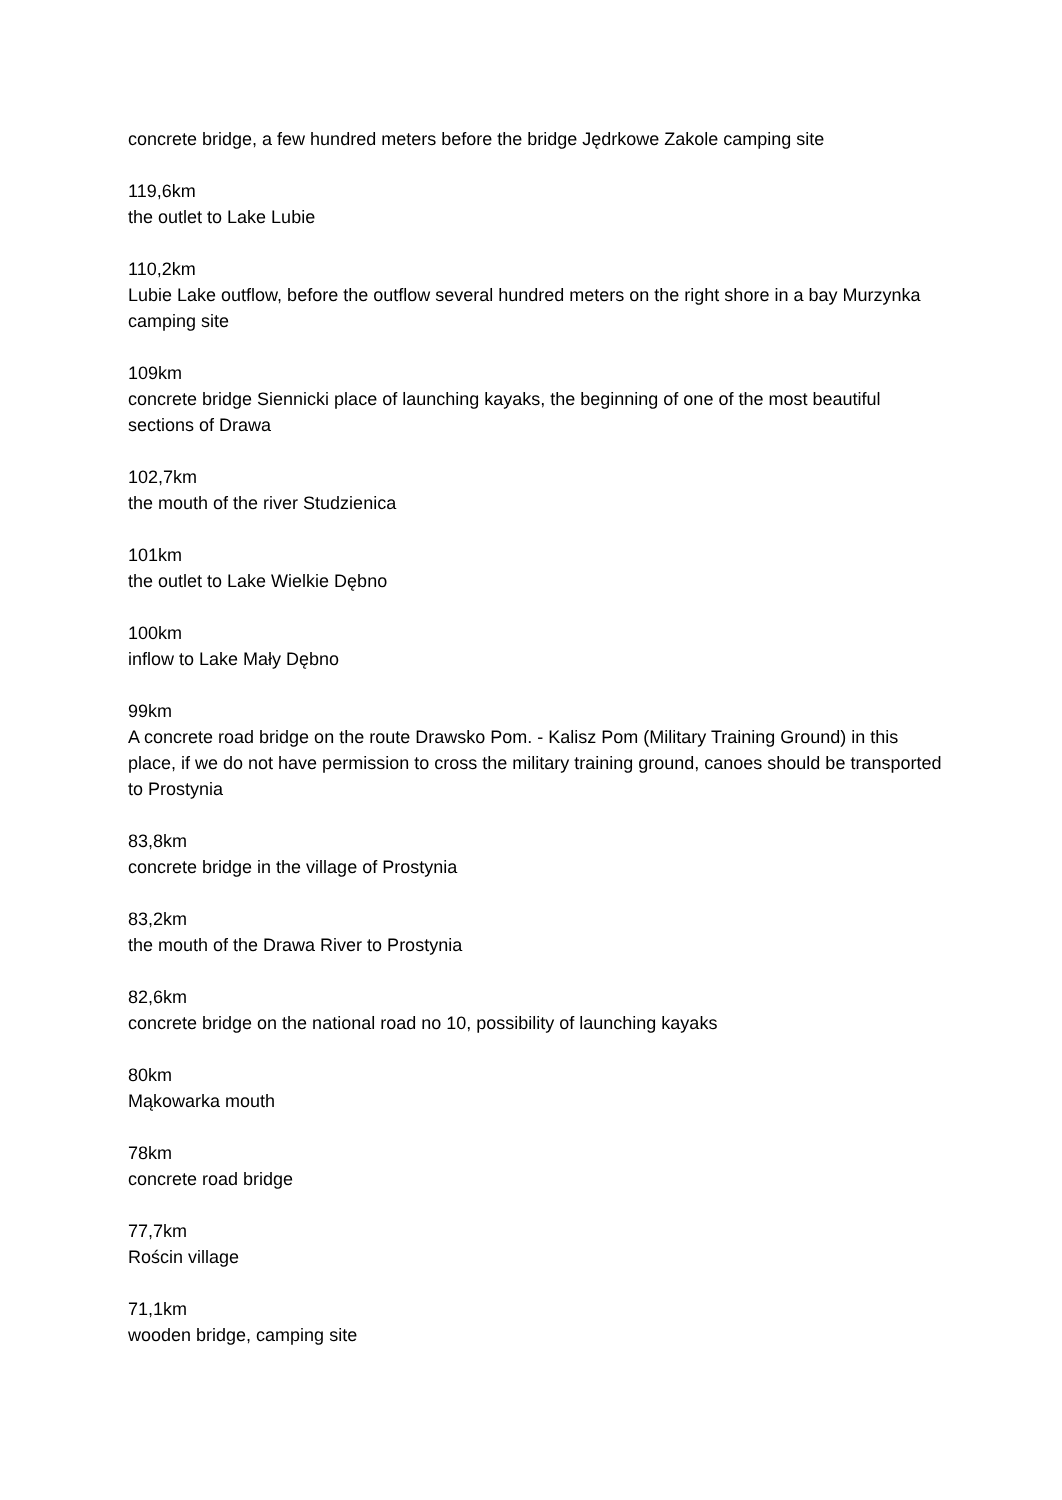concrete bridge, a few hundred meters before the bridge Jędrkowe Zakole camping site
119,6km
the outlet to Lake Lubie
110,2km
Lubie Lake outflow, before the outflow several hundred meters on the right shore in a bay Murzynka camping site
109km
concrete bridge Siennicki place of launching kayaks, the beginning of one of the most beautiful sections of Drawa
102,7km
the mouth of the river Studzienica
101km
the outlet to Lake Wielkie Dębno
100km
inflow to Lake Mały Dębno
99km
A concrete road bridge on the route Drawsko Pom. - Kalisz Pom (Military Training Ground) in this place, if we do not have permission to cross the military training ground, canoes should be transported to Prostynia
83,8km
concrete bridge in the village of Prostynia
83,2km
the mouth of the Drawa River to Prostynia
82,6km
concrete bridge on the national road no 10, possibility of launching kayaks
80km
Mąkowarka mouth
78km
concrete road bridge
77,7km
Rościn village
71,1km
wooden bridge, camping site